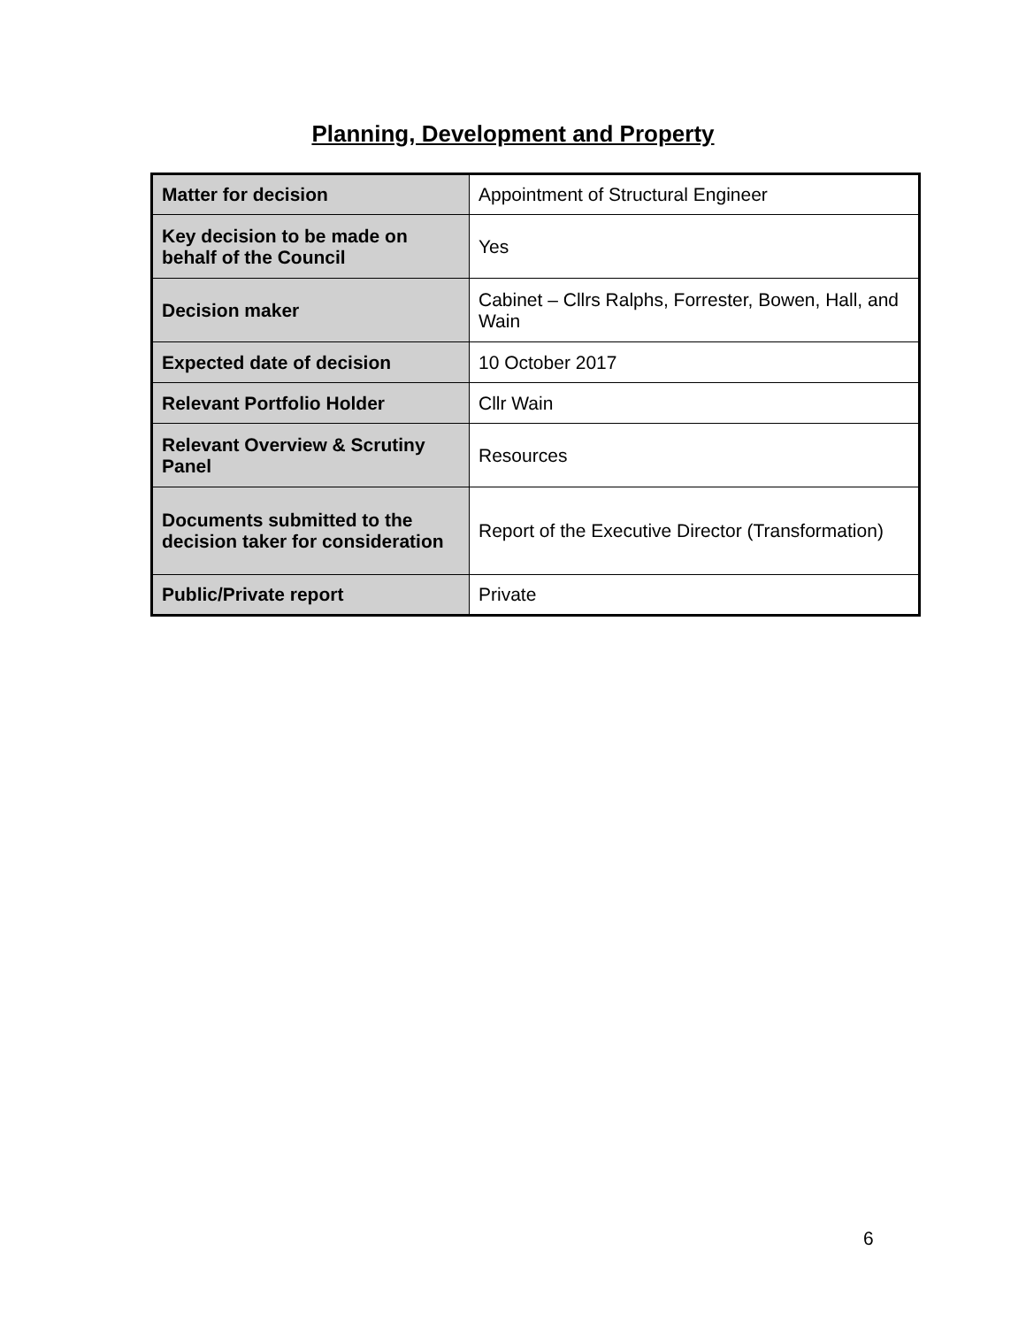Planning, Development and Property
| Matter for decision | Appointment of Structural Engineer |
| Key decision to be made on behalf of the Council | Yes |
| Decision maker | Cabinet – Cllrs Ralphs, Forrester, Bowen, Hall, and Wain |
| Expected date of decision | 10 October 2017 |
| Relevant Portfolio Holder | Cllr Wain |
| Relevant Overview & Scrutiny Panel | Resources |
| Documents submitted to the decision taker for consideration | Report of the Executive Director (Transformation) |
| Public/Private report | Private |
6